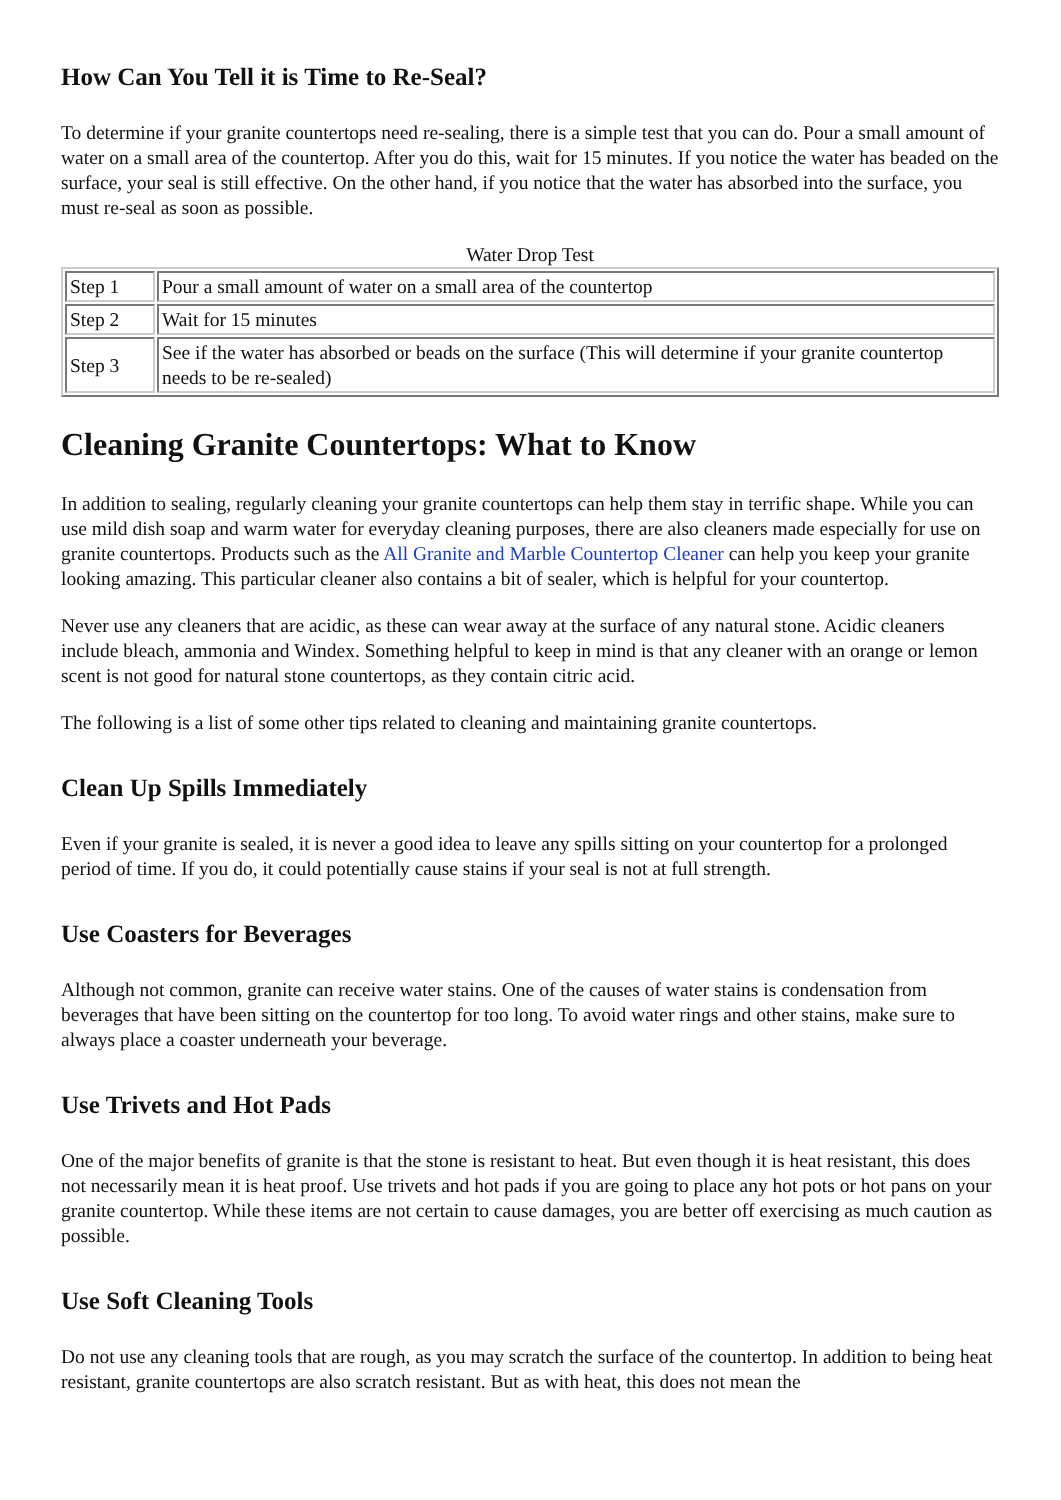How Can You Tell it is Time to Re-Seal?
To determine if your granite countertops need re-sealing, there is a simple test that you can do. Pour a small amount of water on a small area of the countertop. After you do this, wait for 15 minutes. If you notice the water has beaded on the surface, your seal is still effective. On the other hand, if you notice that the water has absorbed into the surface, you must re-seal as soon as possible.
Water Drop Test
| Step 1 | Pour a small amount of water on a small area of the countertop |
| Step 2 | Wait for 15 minutes |
| Step 3 | See if the water has absorbed or beads on the surface (This will determine if your granite countertop needs to be re-sealed) |
Cleaning Granite Countertops: What to Know
In addition to sealing, regularly cleaning your granite countertops can help them stay in terrific shape. While you can use mild dish soap and warm water for everyday cleaning purposes, there are also cleaners made especially for use on granite countertops. Products such as the All Granite and Marble Countertop Cleaner can help you keep your granite looking amazing. This particular cleaner also contains a bit of sealer, which is helpful for your countertop.
Never use any cleaners that are acidic, as these can wear away at the surface of any natural stone. Acidic cleaners include bleach, ammonia and Windex. Something helpful to keep in mind is that any cleaner with an orange or lemon scent is not good for natural stone countertops, as they contain citric acid.
The following is a list of some other tips related to cleaning and maintaining granite countertops.
Clean Up Spills Immediately
Even if your granite is sealed, it is never a good idea to leave any spills sitting on your countertop for a prolonged period of time. If you do, it could potentially cause stains if your seal is not at full strength.
Use Coasters for Beverages
Although not common, granite can receive water stains. One of the causes of water stains is condensation from beverages that have been sitting on the countertop for too long. To avoid water rings and other stains, make sure to always place a coaster underneath your beverage.
Use Trivets and Hot Pads
One of the major benefits of granite is that the stone is resistant to heat. But even though it is heat resistant, this does not necessarily mean it is heat proof. Use trivets and hot pads if you are going to place any hot pots or hot pans on your granite countertop. While these items are not certain to cause damages, you are better off exercising as much caution as possible.
Use Soft Cleaning Tools
Do not use any cleaning tools that are rough, as you may scratch the surface of the countertop. In addition to being heat resistant, granite countertops are also scratch resistant. But as with heat, this does not mean the